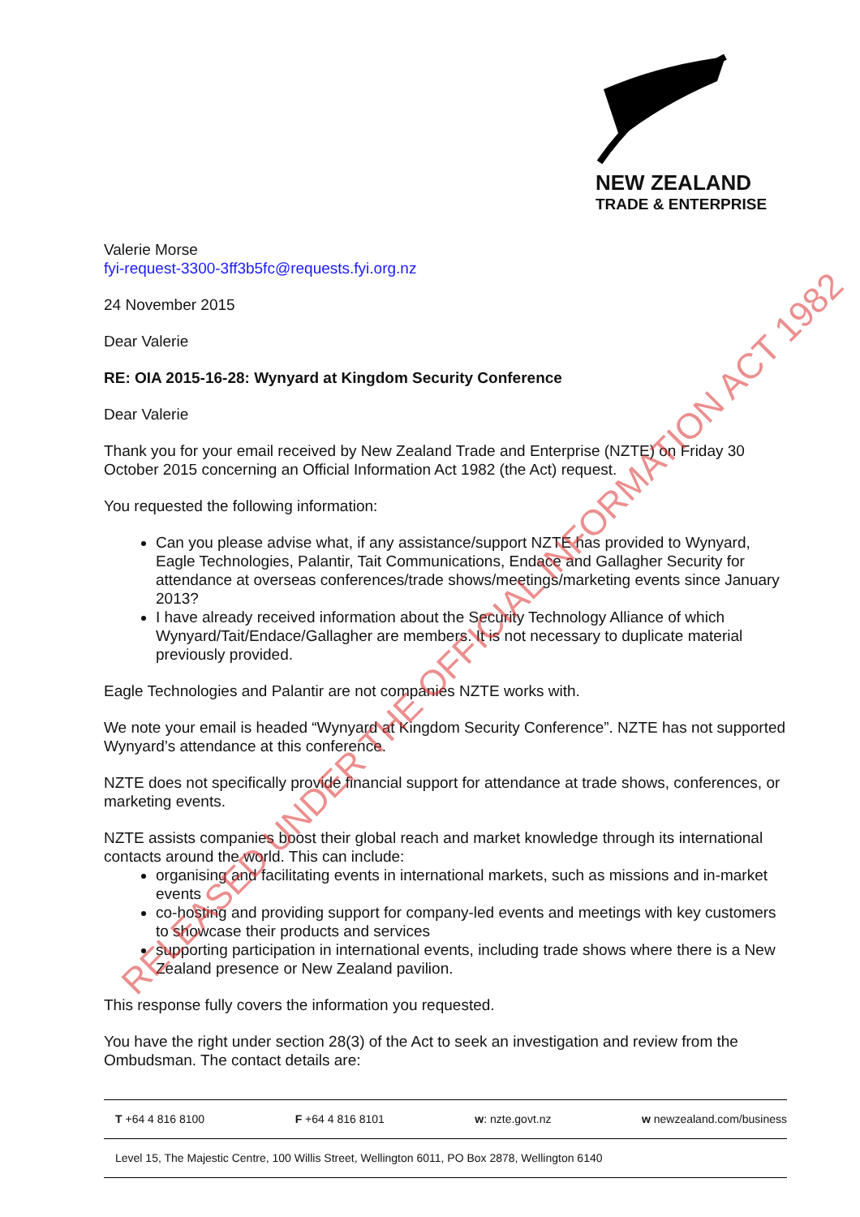NEW ZEALAND
TRADE & ENTERPRISE
Valerie Morse
fyi-request-3300-3ff3b5fc@requests.fyi.org.nz
24 November 2015
Dear Valerie
RE: OIA 2015-16-28: Wynyard at Kingdom Security Conference
Dear Valerie
Thank you for your email received by New Zealand Trade and Enterprise (NZTE) on Friday 30 October 2015 concerning an Official Information Act 1982 (the Act) request.
You requested the following information:
Can you please advise what, if any assistance/support NZTE has provided to Wynyard, Eagle Technologies, Palantir, Tait Communications, Endace and Gallagher Security for attendance at overseas conferences/trade shows/meetings/marketing events since January 2013?
I have already received information about the Security Technology Alliance of which Wynyard/Tait/Endace/Gallagher are members. It is not necessary to duplicate material previously provided.
Eagle Technologies and Palantir are not companies NZTE works with.
We note your email is headed “Wynyard at Kingdom Security Conference”. NZTE has not supported Wynyard’s attendance at this conference.
NZTE does not specifically provide financial support for attendance at trade shows, conferences, or marketing events.
NZTE assists companies boost their global reach and market knowledge through its international contacts around the world. This can include:
organising and facilitating events in international markets, such as missions and in-market events
co-hosting and providing support for company-led events and meetings with key customers to showcase their products and services
supporting participation in international events, including trade shows where there is a New Zealand presence or New Zealand pavilion.
This response fully covers the information you requested.
You have the right under section 28(3) of the Act to seek an investigation and review from the Ombudsman. The contact details are:
T +64 4 816 8100 F +64 4 816 8101 w: nzte.govt.nz w newzealand.com/business
Level 15, The Majestic Centre, 100 Willis Street, Wellington 6011, PO Box 2878, Wellington 6140
RELEASED UNDER THE OFFICIAL INFORMATION ACT 1982